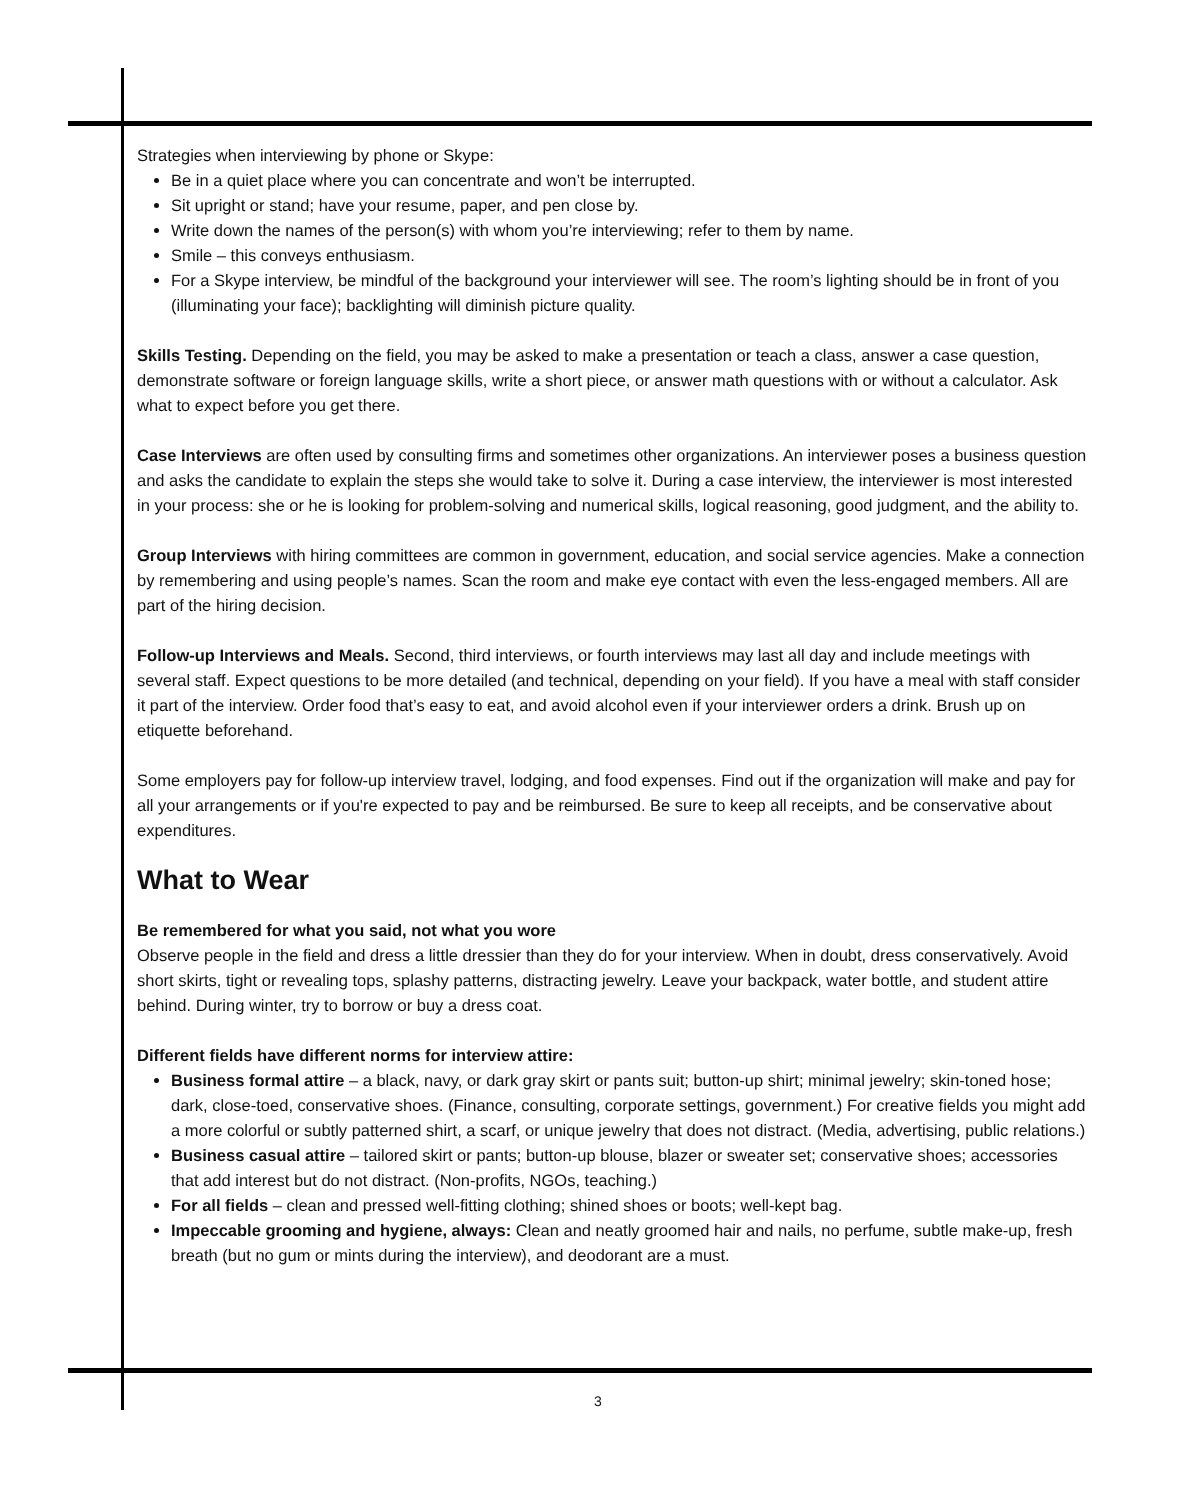Strategies when interviewing by phone or Skype:
Be in a quiet place where you can concentrate and won’t be interrupted.
Sit upright or stand; have your resume, paper, and pen close by.
Write down the names of the person(s) with whom you’re interviewing; refer to them by name.
Smile – this conveys enthusiasm.
For a Skype interview, be mindful of the background your interviewer will see. The room’s lighting should be in front of you (illuminating your face); backlighting will diminish picture quality.
Skills Testing. Depending on the field, you may be asked to make a presentation or teach a class, answer a case question, demonstrate software or foreign language skills, write a short piece, or answer math questions with or without a calculator. Ask what to expect before you get there.
Case Interviews are often used by consulting firms and sometimes other organizations. An interviewer poses a business question and asks the candidate to explain the steps she would take to solve it. During a case interview, the interviewer is most interested in your process: she or he is looking for problem-solving and numerical skills, logical reasoning, good judgment, and the ability to.
Group Interviews with hiring committees are common in government, education, and social service agencies. Make a connection by remembering and using people’s names. Scan the room and make eye contact with even the less-engaged members. All are part of the hiring decision.
Follow-up Interviews and Meals. Second, third interviews, or fourth interviews may last all day and include meetings with several staff. Expect questions to be more detailed (and technical, depending on your field). If you have a meal with staff consider it part of the interview. Order food that’s easy to eat, and avoid alcohol even if your interviewer orders a drink. Brush up on etiquette beforehand.
Some employers pay for follow-up interview travel, lodging, and food expenses. Find out if the organization will make and pay for all your arrangements or if you're expected to pay and be reimbursed. Be sure to keep all receipts, and be conservative about expenditures.
What to Wear
Be remembered for what you said, not what you wore
Observe people in the field and dress a little dressier than they do for your interview. When in doubt, dress conservatively. Avoid short skirts, tight or revealing tops, splashy patterns, distracting jewelry. Leave your backpack, water bottle, and student attire behind. During winter, try to borrow or buy a dress coat.
Different fields have different norms for interview attire:
Business formal attire – a black, navy, or dark gray skirt or pants suit; button-up shirt; minimal jewelry; skin-toned hose; dark, close-toed, conservative shoes. (Finance, consulting, corporate settings, government.) For creative fields you might add a more colorful or subtly patterned shirt, a scarf, or unique jewelry that does not distract. (Media, advertising, public relations.)
Business casual attire – tailored skirt or pants; button-up blouse, blazer or sweater set; conservative shoes; accessories that add interest but do not distract. (Non-profits, NGOs, teaching.)
For all fields – clean and pressed well-fitting clothing; shined shoes or boots; well-kept bag.
Impeccable grooming and hygiene, always: Clean and neatly groomed hair and nails, no perfume, subtle make-up, fresh breath (but no gum or mints during the interview), and deodorant are a must.
3